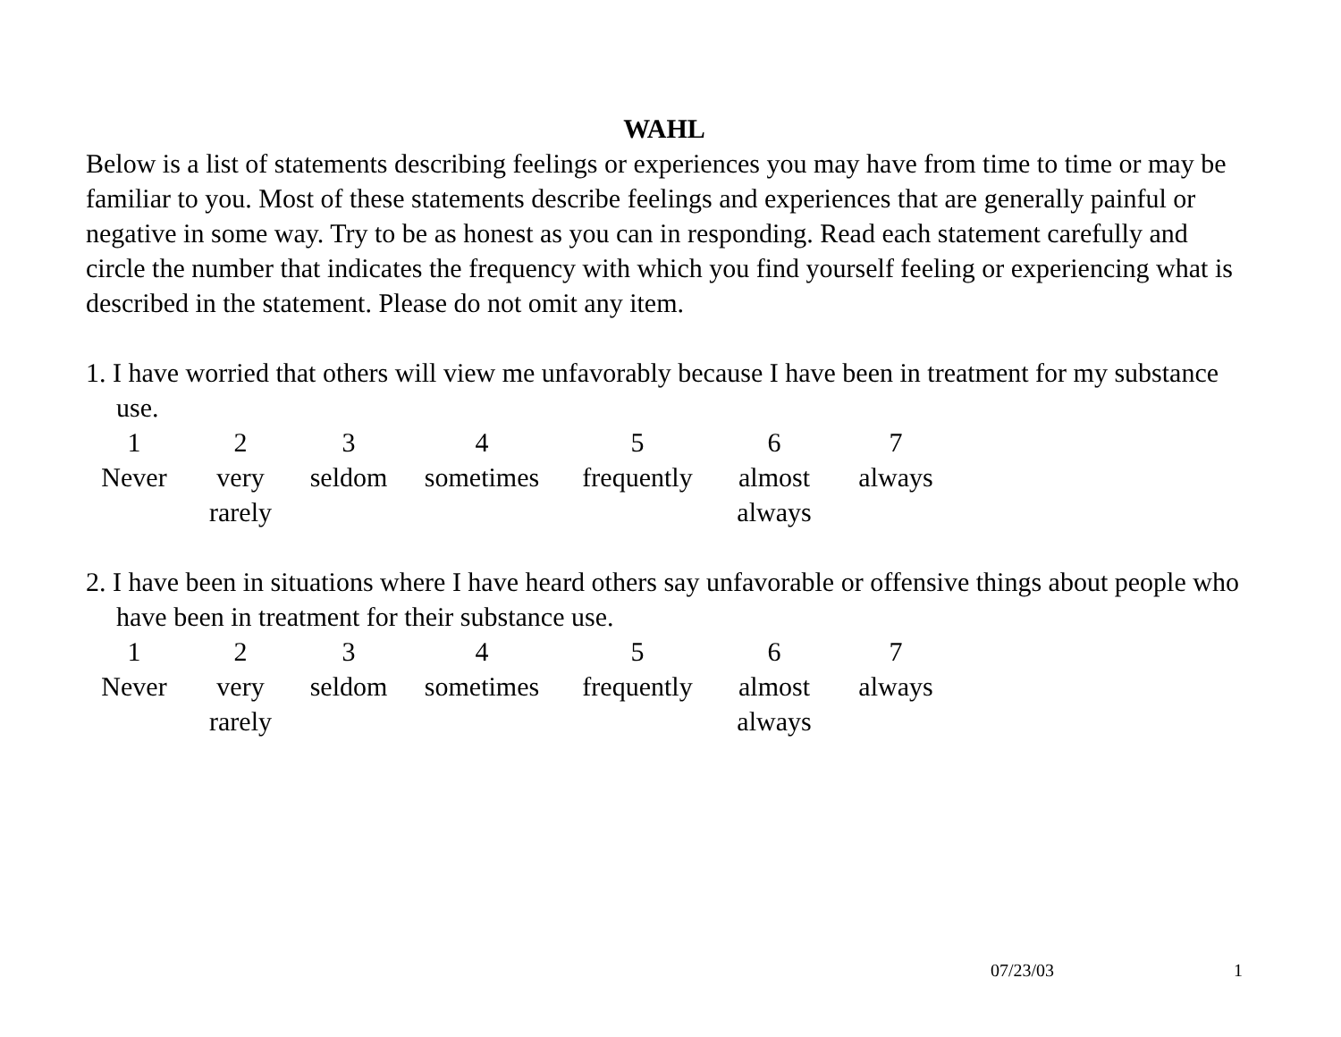WAHL
Below is a list of statements describing feelings or experiences you may have from time to time or may be familiar to you. Most of these statements describe feelings and experiences that are generally painful or negative in some way. Try to be as honest as you can in responding. Read each statement carefully and circle the number that indicates the frequency with which you find yourself feeling or experiencing what is described in the statement. Please do not omit any item.
1. I have worried that others will view me unfavorably because I have been in treatment for my substance use.
| 1 | 2 | 3 | 4 | 5 | 6 | 7 |
| Never | very rarely | seldom | sometimes | frequently | almost always | always |
2. I have been in situations where I have heard others say unfavorable or offensive things about people who have been in treatment for their substance use.
| 1 | 2 | 3 | 4 | 5 | 6 | 7 |
| Never | very rarely | seldom | sometimes | frequently | almost always | always |
07/23/03 1